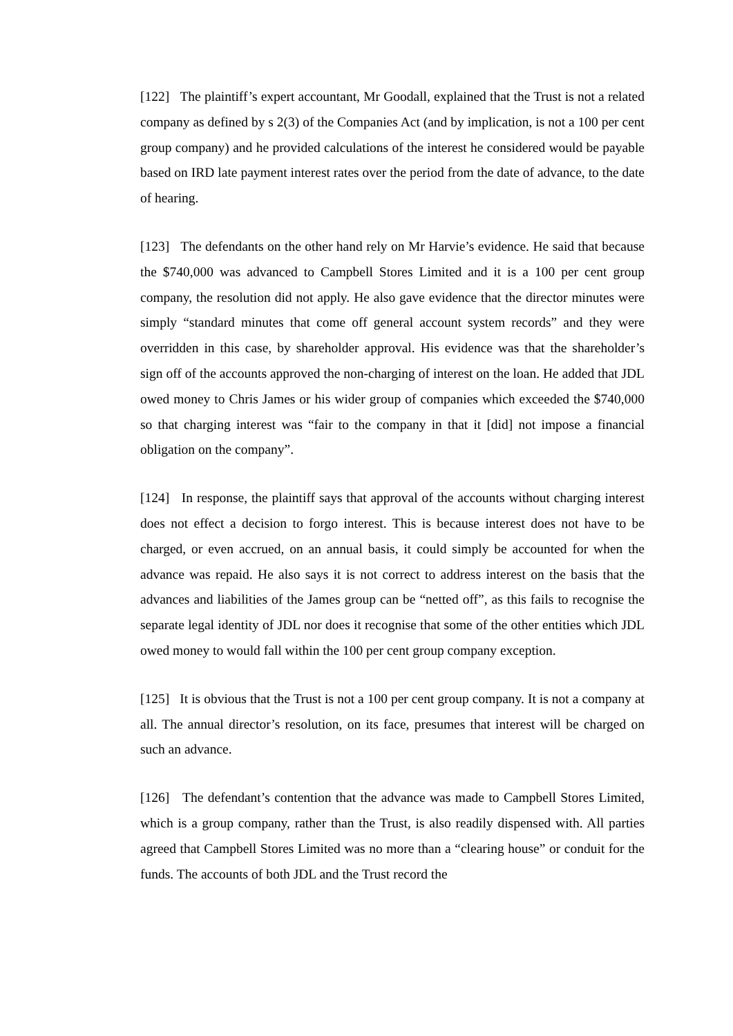[122] The plaintiff’s expert accountant, Mr Goodall, explained that the Trust is not a related company as defined by s 2(3) of the Companies Act (and by implication, is not a 100 per cent group company) and he provided calculations of the interest he considered would be payable based on IRD late payment interest rates over the period from the date of advance, to the date of hearing.
[123] The defendants on the other hand rely on Mr Harvie’s evidence. He said that because the $740,000 was advanced to Campbell Stores Limited and it is a 100 per cent group company, the resolution did not apply. He also gave evidence that the director minutes were simply “standard minutes that come off general account system records” and they were overridden in this case, by shareholder approval. His evidence was that the shareholder’s sign off of the accounts approved the non-charging of interest on the loan. He added that JDL owed money to Chris James or his wider group of companies which exceeded the $740,000 so that charging interest was “fair to the company in that it [did] not impose a financial obligation on the company”.
[124] In response, the plaintiff says that approval of the accounts without charging interest does not effect a decision to forgo interest. This is because interest does not have to be charged, or even accrued, on an annual basis, it could simply be accounted for when the advance was repaid. He also says it is not correct to address interest on the basis that the advances and liabilities of the James group can be “netted off”, as this fails to recognise the separate legal identity of JDL nor does it recognise that some of the other entities which JDL owed money to would fall within the 100 per cent group company exception.
[125] It is obvious that the Trust is not a 100 per cent group company. It is not a company at all. The annual director’s resolution, on its face, presumes that interest will be charged on such an advance.
[126] The defendant’s contention that the advance was made to Campbell Stores Limited, which is a group company, rather than the Trust, is also readily dispensed with. All parties agreed that Campbell Stores Limited was no more than a “clearing house” or conduit for the funds. The accounts of both JDL and the Trust record the